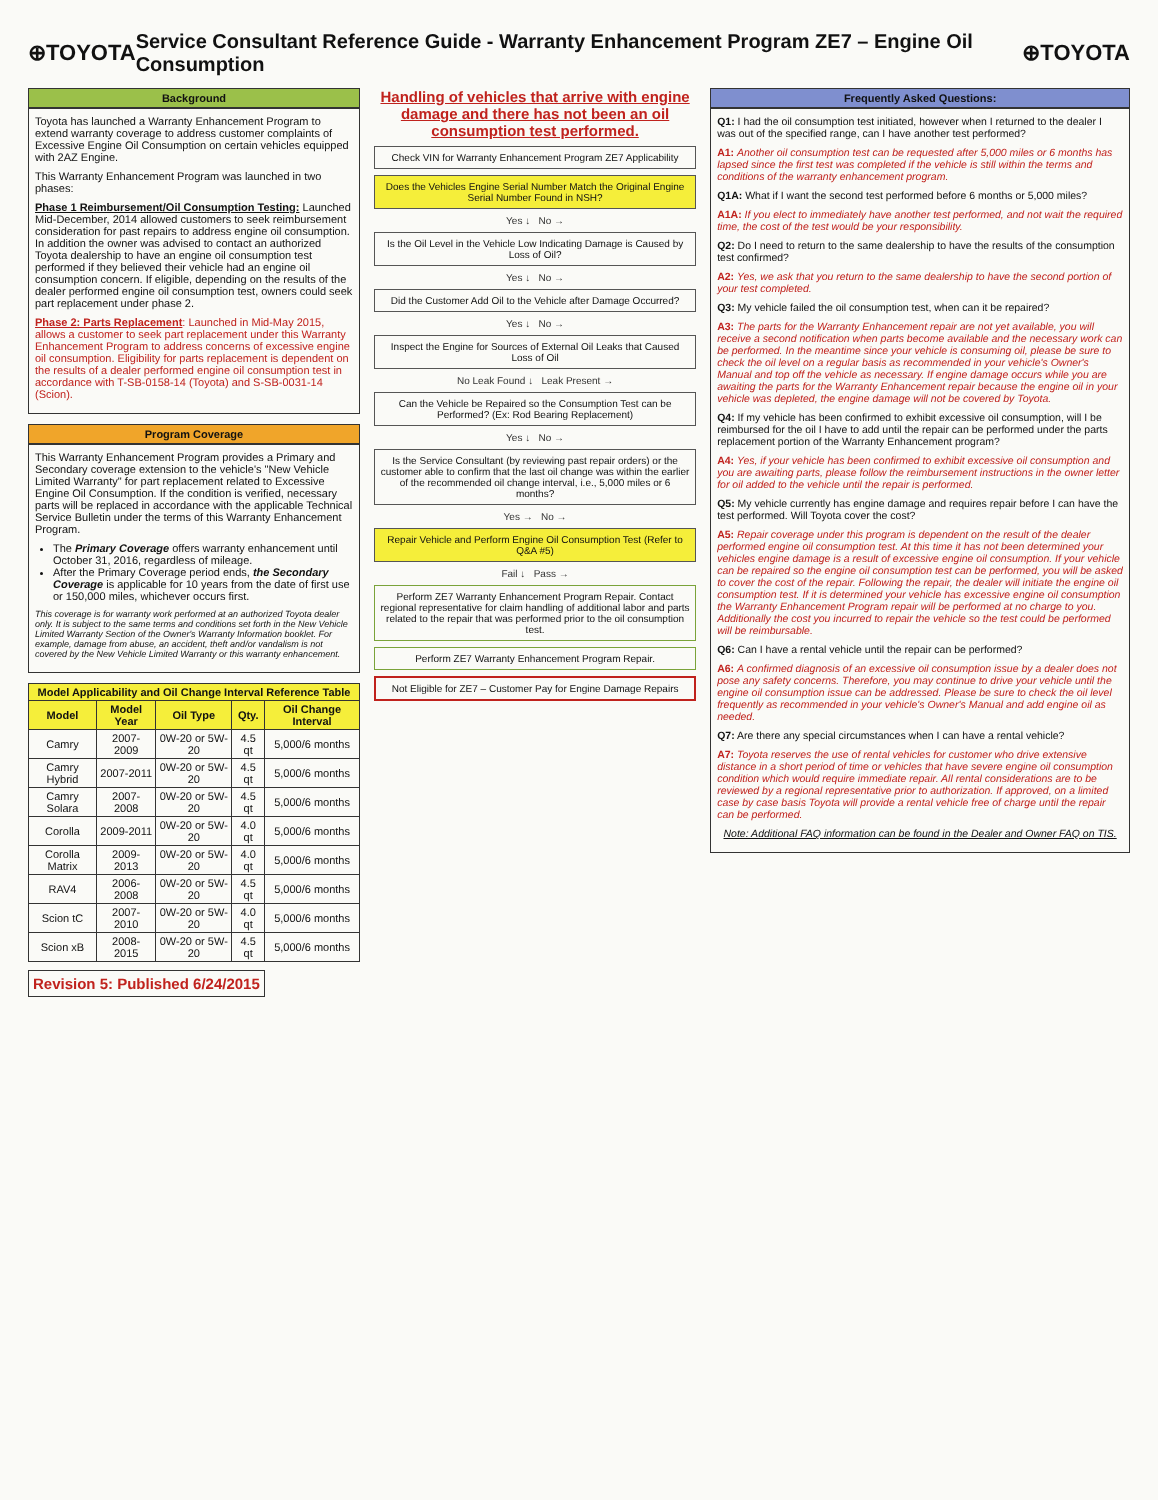⊕TOYOTA
Service Consultant Reference Guide - Warranty Enhancement Program ZE7 – Engine Oil Consumption
⊕TOYOTA
Background
Toyota has launched a Warranty Enhancement Program to extend warranty coverage to address customer complaints of Excessive Engine Oil Consumption on certain vehicles equipped with 2AZ Engine.
This Warranty Enhancement Program was launched in two phases:
Phase 1 Reimbursement/Oil Consumption Testing: Launched Mid-December, 2014 allowed customers to seek reimbursement consideration for past repairs to address engine oil consumption. In addition the owner was advised to contact an authorized Toyota dealership to have an engine oil consumption test performed if they believed their vehicle had an engine oil consumption concern. If eligible, depending on the results of the dealer performed engine oil consumption test, owners could seek part replacement under phase 2.
Phase 2: Parts Replacement: Launched in Mid-May 2015, allows a customer to seek part replacement under this Warranty Enhancement Program to address concerns of excessive engine oil consumption. Eligibility for parts replacement is dependent on the results of a dealer performed engine oil consumption test in accordance with T-SB-0158-14 (Toyota) and S-SB-0031-14 (Scion).
Program Coverage
This Warranty Enhancement Program provides a Primary and Secondary coverage extension to the vehicle's "New Vehicle Limited Warranty" for part replacement related to Excessive Engine Oil Consumption. If the condition is verified, necessary parts will be replaced in accordance with the applicable Technical Service Bulletin under the terms of this Warranty Enhancement Program.
The Primary Coverage offers warranty enhancement until October 31, 2016, regardless of mileage.
After the Primary Coverage period ends, the Secondary Coverage is applicable for 10 years from the date of first use or 150,000 miles, whichever occurs first.
This coverage is for warranty work performed at an authorized Toyota dealer only. It is subject to the same terms and conditions set forth in the New Vehicle Limited Warranty Section of the Owner's Warranty Information booklet. For example, damage from abuse, an accident, theft and/or vandalism is not covered by the New Vehicle Limited Warranty or this warranty enhancement.
| Model Applicability and Oil Change Interval Reference Table | | | | |
| --- | --- | --- | --- | --- |
| Model | Model Year | Oil Type | Qty. | Oil Change Interval |
| Camry | 2007-2009 | 0W-20 or 5W-20 | 4.5 qt | 5,000/6 months |
| Camry Hybrid | 2007-2011 | 0W-20 or 5W-20 | 4.5 qt | 5,000/6 months |
| Camry Solara | 2007-2008 | 0W-20 or 5W-20 | 4.5 qt | 5,000/6 months |
| Corolla | 2009-2011 | 0W-20 or 5W-20 | 4.0 qt | 5,000/6 months |
| Corolla Matrix | 2009-2013 | 0W-20 or 5W-20 | 4.0 qt | 5,000/6 months |
| RAV4 | 2006-2008 | 0W-20 or 5W-20 | 4.5 qt | 5,000/6 months |
| Scion tC | 2007-2010 | 0W-20 or 5W-20 | 4.0 qt | 5,000/6 months |
| Scion xB | 2008-2015 | 0W-20 or 5W-20 | 4.5 qt | 5,000/6 months |
Revision 5: Published 6/24/2015
Handling of vehicles that arrive with engine damage and there has not been an oil consumption test performed.
Check VIN for Warranty Enhancement Program ZE7 Applicability
Does the Vehicles Engine Serial Number Match the Original Engine Serial Number Found in NSH?
Yes ↓ No →
Is the Oil Level in the Vehicle Low Indicating Damage is Caused by Loss of Oil?
Yes ↓ No →
Did the Customer Add Oil to the Vehicle after Damage Occurred?
Yes ↓ No →
Inspect the Engine for Sources of External Oil Leaks that Caused Loss of Oil
No Leak Found ↓ Leak Present →
Can the Vehicle be Repaired so the Consumption Test can be Performed? (Ex: Rod Bearing Replacement)
Yes ↓ No →
Is the Service Consultant (by reviewing past repair orders) or the customer able to confirm that the last oil change was within the earlier of the recommended oil change interval, i.e., 5,000 miles or 6 months?
Yes → No →
Repair Vehicle and Perform Engine Oil Consumption Test (Refer to Q&A #5)
Fail ↓ Pass →
Perform ZE7 Warranty Enhancement Program Repair. Contact regional representative for claim handling of additional labor and parts related to the repair that was performed prior to the oil consumption test.
Perform ZE7 Warranty Enhancement Program Repair.
Not Eligible for ZE7 – Customer Pay for Engine Damage Repairs
Frequently Asked Questions:
Q1: I had the oil consumption test initiated, however when I returned to the dealer I was out of the specified range, can I have another test performed?
A1: Another oil consumption test can be requested after 5,000 miles or 6 months has lapsed since the first test was completed if the vehicle is still within the terms and conditions of the warranty enhancement program.
Q1A: What if I want the second test performed before 6 months or 5,000 miles?
A1A: If you elect to immediately have another test performed, and not wait the required time, the cost of the test would be your responsibility.
Q2: Do I need to return to the same dealership to have the results of the consumption test confirmed?
A2: Yes, we ask that you return to the same dealership to have the second portion of your test completed.
Q3: My vehicle failed the oil consumption test, when can it be repaired?
A3: The parts for the Warranty Enhancement repair are not yet available, you will receive a second notification when parts become available and the necessary work can be performed. In the meantime since your vehicle is consuming oil, please be sure to check the oil level on a regular basis as recommended in your vehicle's Owner's Manual and top off the vehicle as necessary. If engine damage occurs while you are awaiting the parts for the Warranty Enhancement repair because the engine oil in your vehicle was depleted, the engine damage will not be covered by Toyota.
Q4: If my vehicle has been confirmed to exhibit excessive oil consumption, will I be reimbursed for the oil I have to add until the repair can be performed under the parts replacement portion of the Warranty Enhancement program?
A4: Yes, if your vehicle has been confirmed to exhibit excessive oil consumption and you are awaiting parts, please follow the reimbursement instructions in the owner letter for oil added to the vehicle until the repair is performed.
Q5: My vehicle currently has engine damage and requires repair before I can have the test performed. Will Toyota cover the cost?
A5: Repair coverage under this program is dependent on the result of the dealer performed engine oil consumption test. At this time it has not been determined your vehicles engine damage is a result of excessive engine oil consumption. If your vehicle can be repaired so the engine oil consumption test can be performed, you will be asked to cover the cost of the repair. Following the repair, the dealer will initiate the engine oil consumption test. If it is determined your vehicle has excessive engine oil consumption the Warranty Enhancement Program repair will be performed at no charge to you. Additionally the cost you incurred to repair the vehicle so the test could be performed will be reimbursable.
Q6: Can I have a rental vehicle until the repair can be performed?
A6: A confirmed diagnosis of an excessive oil consumption issue by a dealer does not pose any safety concerns. Therefore, you may continue to drive your vehicle until the engine oil consumption issue can be addressed. Please be sure to check the oil level frequently as recommended in your vehicle's Owner's Manual and add engine oil as needed.
Q7: Are there any special circumstances when I can have a rental vehicle?
A7: Toyota reserves the use of rental vehicles for customer who drive extensive distance in a short period of time or vehicles that have severe engine oil consumption condition which would require immediate repair. All rental considerations are to be reviewed by a regional representative prior to authorization. If approved, on a limited case by case basis Toyota will provide a rental vehicle free of charge until the repair can be performed.
Note: Additional FAQ information can be found in the Dealer and Owner FAQ on TIS.